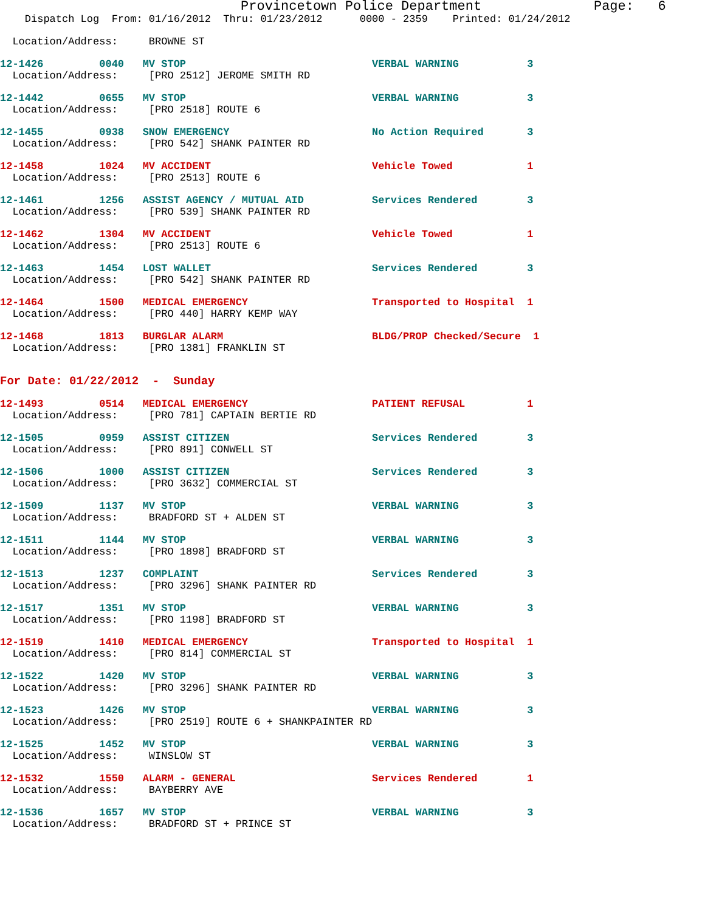Provincetown Police Department              Page:   6
    Dispatch Log  From: 01/16/2012  Thru: 01/23/2012      0000 - 2359    Printed: 01/24/2012
  Location/Address:     BROWNE ST
12-1426         0040   MV STOP                              VERBAL WARNING           3
  Location/Address:     [PRO 2512] JEROME SMITH RD
12-1442         0655   MV STOP                              VERBAL WARNING           3
  Location/Address:     [PRO 2518] ROUTE 6
12-1455         0938   SNOW EMERGENCY                       No Action Required       3
  Location/Address:     [PRO 542] SHANK PAINTER RD
12-1458         1024   MV ACCIDENT                          Vehicle Towed            1
  Location/Address:     [PRO 2513] ROUTE 6
12-1461         1256   ASSIST AGENCY / MUTUAL AID           Services Rendered        3
  Location/Address:     [PRO 539] SHANK PAINTER RD
12-1462         1304   MV ACCIDENT                          Vehicle Towed            1
  Location/Address:     [PRO 2513] ROUTE 6
12-1463         1454   LOST WALLET                          Services Rendered        3
  Location/Address:     [PRO 542] SHANK PAINTER RD
12-1464         1500   MEDICAL EMERGENCY                    Transported to Hospital  1
  Location/Address:     [PRO 440] HARRY KEMP WAY
12-1468         1813   BURGLAR ALARM                        BLDG/PROP Checked/Secure  1
  Location/Address:     [PRO 1381] FRANKLIN ST
For Date: 01/22/2012  -  Sunday
12-1493         0514   MEDICAL EMERGENCY                    PATIENT REFUSAL          1
  Location/Address:     [PRO 781] CAPTAIN BERTIE RD
12-1505         0959   ASSIST CITIZEN                       Services Rendered        3
  Location/Address:     [PRO 891] CONWELL ST
12-1506         1000   ASSIST CITIZEN                       Services Rendered        3
  Location/Address:     [PRO 3632] COMMERCIAL ST
12-1509         1137   MV STOP                              VERBAL WARNING           3
  Location/Address:     BRADFORD ST + ALDEN ST
12-1511         1144   MV STOP                              VERBAL WARNING           3
  Location/Address:     [PRO 1898] BRADFORD ST
12-1513         1237   COMPLAINT                            Services Rendered        3
  Location/Address:     [PRO 3296] SHANK PAINTER RD
12-1517         1351   MV STOP                              VERBAL WARNING           3
  Location/Address:     [PRO 1198] BRADFORD ST
12-1519         1410   MEDICAL EMERGENCY                    Transported to Hospital  1
  Location/Address:     [PRO 814] COMMERCIAL ST
12-1522         1420   MV STOP                              VERBAL WARNING           3
  Location/Address:     [PRO 3296] SHANK PAINTER RD
12-1523         1426   MV STOP                              VERBAL WARNING           3
  Location/Address:     [PRO 2519] ROUTE 6 + SHANKPAINTER RD
12-1525         1452   MV STOP                              VERBAL WARNING           3
  Location/Address:     WINSLOW ST
12-1532         1550   ALARM - GENERAL                      Services Rendered        1
  Location/Address:     BAYBERRY AVE
12-1536         1657   MV STOP                              VERBAL WARNING           3
  Location/Address:     BRADFORD ST + PRINCE ST